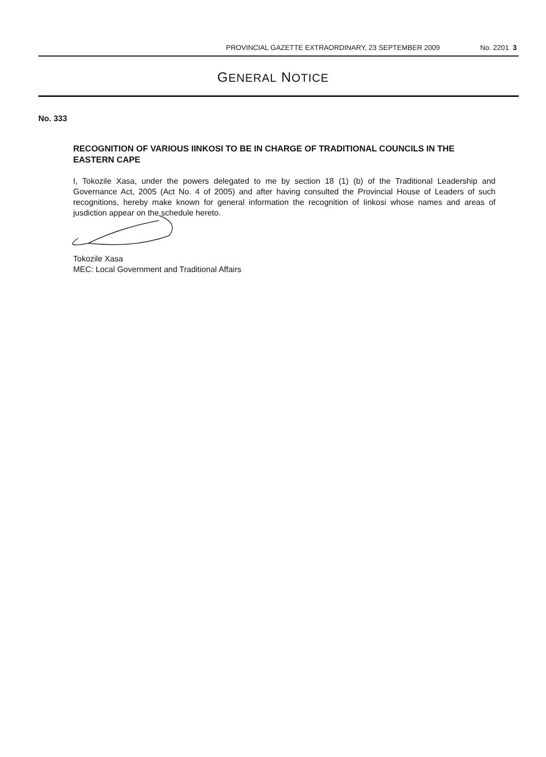PROVINCIAL GAZETTE EXTRAORDINARY, 23 SEPTEMBER 2009 No. 2201 3
GENERAL NOTICE
No. 333
RECOGNITION OF VARIOUS IINKOSI TO BE IN CHARGE OF TRADITIONAL COUNCILS IN THE EASTERN CAPE
I, Tokozile Xasa, under the powers delegated to me by section 18 (1) (b) of the Traditional Leadership and Governance Act, 2005 (Act No. 4 of 2005) and after having consulted the Provincial House of Leaders of such recognitions, hereby make known for general information the recognition of Iinkosi whose names and areas of jusdiction appear on the schedule hereto.
Tokozile Xasa
MEC: Local Government and Traditional Affairs